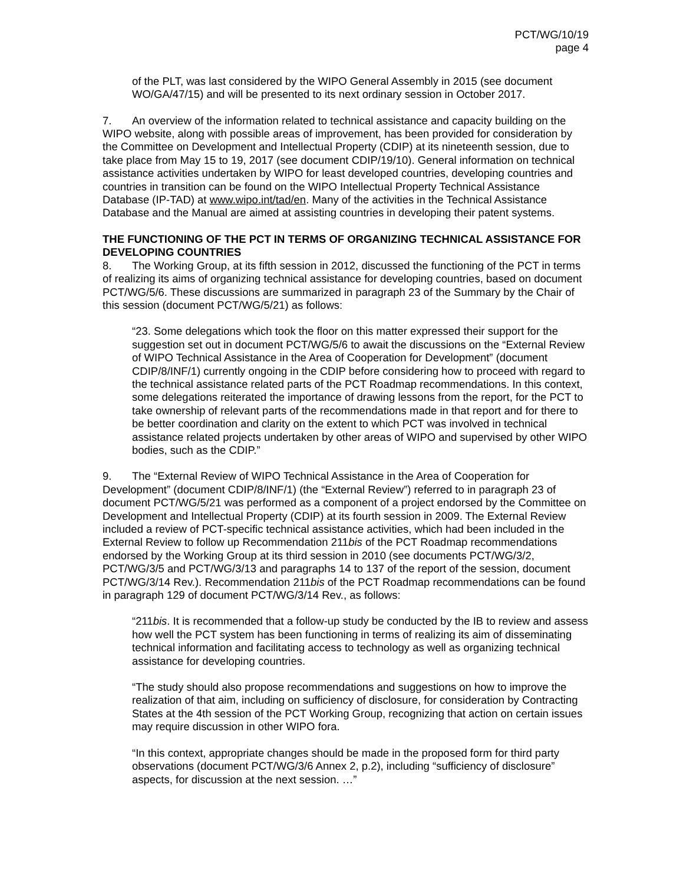PCT/WG/10/19
page 4
of the PLT, was last considered by the WIPO General Assembly in 2015 (see document WO/GA/47/15) and will be presented to its next ordinary session in October 2017.
7. An overview of the information related to technical assistance and capacity building on the WIPO website, along with possible areas of improvement, has been provided for consideration by the Committee on Development and Intellectual Property (CDIP) at its nineteenth session, due to take place from May 15 to 19, 2017 (see document CDIP/19/10). General information on technical assistance activities undertaken by WIPO for least developed countries, developing countries and countries in transition can be found on the WIPO Intellectual Property Technical Assistance Database (IP-TAD) at www.wipo.int/tad/en. Many of the activities in the Technical Assistance Database and the Manual are aimed at assisting countries in developing their patent systems.
THE FUNCTIONING OF THE PCT IN TERMS OF ORGANIZING TECHNICAL ASSISTANCE FOR DEVELOPING COUNTRIES
8. The Working Group, at its fifth session in 2012, discussed the functioning of the PCT in terms of realizing its aims of organizing technical assistance for developing countries, based on document PCT/WG/5/6. These discussions are summarized in paragraph 23 of the Summary by the Chair of this session (document PCT/WG/5/21) as follows:
“23. Some delegations which took the floor on this matter expressed their support for the suggestion set out in document PCT/WG/5/6 to await the discussions on the “External Review of WIPO Technical Assistance in the Area of Cooperation for Development” (document CDIP/8/INF/1) currently ongoing in the CDIP before considering how to proceed with regard to the technical assistance related parts of the PCT Roadmap recommendations. In this context, some delegations reiterated the importance of drawing lessons from the report, for the PCT to take ownership of relevant parts of the recommendations made in that report and for there to be better coordination and clarity on the extent to which PCT was involved in technical assistance related projects undertaken by other areas of WIPO and supervised by other WIPO bodies, such as the CDIP.”
9. The “External Review of WIPO Technical Assistance in the Area of Cooperation for Development” (document CDIP/8/INF/1) (the “External Review”) referred to in paragraph 23 of document PCT/WG/5/21 was performed as a component of a project endorsed by the Committee on Development and Intellectual Property (CDIP) at its fourth session in 2009. The External Review included a review of PCT-specific technical assistance activities, which had been included in the External Review to follow up Recommendation 211bis of the PCT Roadmap recommendations endorsed by the Working Group at its third session in 2010 (see documents PCT/WG/3/2, PCT/WG/3/5 and PCT/WG/3/13 and paragraphs 14 to 137 of the report of the session, document PCT/WG/3/14 Rev.). Recommendation 211bis of the PCT Roadmap recommendations can be found in paragraph 129 of document PCT/WG/3/14 Rev., as follows:
“211bis. It is recommended that a follow-up study be conducted by the IB to review and assess how well the PCT system has been functioning in terms of realizing its aim of disseminating technical information and facilitating access to technology as well as organizing technical assistance for developing countries.
“The study should also propose recommendations and suggestions on how to improve the realization of that aim, including on sufficiency of disclosure, for consideration by Contracting States at the 4th session of the PCT Working Group, recognizing that action on certain issues may require discussion in other WIPO fora.
“In this context, appropriate changes should be made in the proposed form for third party observations (document PCT/WG/3/6 Annex 2, p.2), including “sufficiency of disclosure” aspects, for discussion at the next session. …”